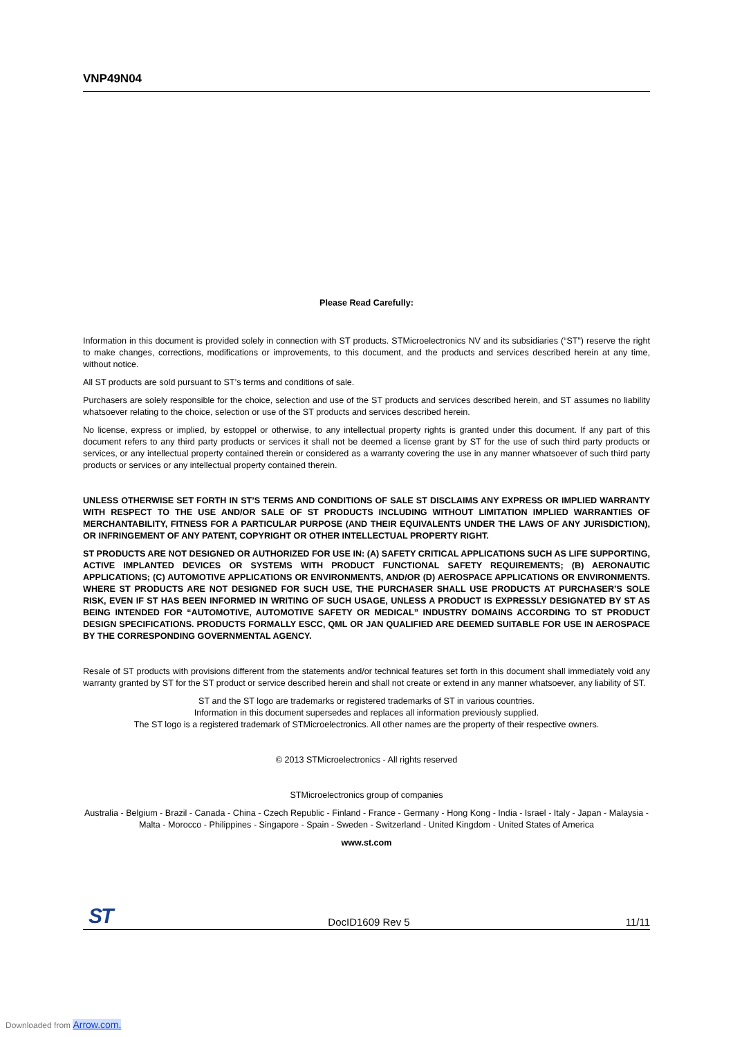VNP49N04
Please Read Carefully:
Information in this document is provided solely in connection with ST products. STMicroelectronics NV and its subsidiaries (“ST”) reserve the right to make changes, corrections, modifications or improvements, to this document, and the products and services described herein at any time, without notice.
All ST products are sold pursuant to ST’s terms and conditions of sale.
Purchasers are solely responsible for the choice, selection and use of the ST products and services described herein, and ST assumes no liability whatsoever relating to the choice, selection or use of the ST products and services described herein.
No license, express or implied, by estoppel or otherwise, to any intellectual property rights is granted under this document. If any part of this document refers to any third party products or services it shall not be deemed a license grant by ST for the use of such third party products or services, or any intellectual property contained therein or considered as a warranty covering the use in any manner whatsoever of such third party products or services or any intellectual property contained therein.
UNLESS OTHERWISE SET FORTH IN ST’S TERMS AND CONDITIONS OF SALE ST DISCLAIMS ANY EXPRESS OR IMPLIED WARRANTY WITH RESPECT TO THE USE AND/OR SALE OF ST PRODUCTS INCLUDING WITHOUT LIMITATION IMPLIED WARRANTIES OF MERCHANTABILITY, FITNESS FOR A PARTICULAR PURPOSE (AND THEIR EQUIVALENTS UNDER THE LAWS OF ANY JURISDICTION), OR INFRINGEMENT OF ANY PATENT, COPYRIGHT OR OTHER INTELLECTUAL PROPERTY RIGHT.
ST PRODUCTS ARE NOT DESIGNED OR AUTHORIZED FOR USE IN: (A) SAFETY CRITICAL APPLICATIONS SUCH AS LIFE SUPPORTING, ACTIVE IMPLANTED DEVICES OR SYSTEMS WITH PRODUCT FUNCTIONAL SAFETY REQUIREMENTS; (B) AERONAUTIC APPLICATIONS; (C) AUTOMOTIVE APPLICATIONS OR ENVIRONMENTS, AND/OR (D) AEROSPACE APPLICATIONS OR ENVIRONMENTS. WHERE ST PRODUCTS ARE NOT DESIGNED FOR SUCH USE, THE PURCHASER SHALL USE PRODUCTS AT PURCHASER’S SOLE RISK, EVEN IF ST HAS BEEN INFORMED IN WRITING OF SUCH USAGE, UNLESS A PRODUCT IS EXPRESSLY DESIGNATED BY ST AS BEING INTENDED FOR “AUTOMOTIVE, AUTOMOTIVE SAFETY OR MEDICAL” INDUSTRY DOMAINS ACCORDING TO ST PRODUCT DESIGN SPECIFICATIONS. PRODUCTS FORMALLY ESCC, QML OR JAN QUALIFIED ARE DEEMED SUITABLE FOR USE IN AEROSPACE BY THE CORRESPONDING GOVERNMENTAL AGENCY.
Resale of ST products with provisions different from the statements and/or technical features set forth in this document shall immediately void any warranty granted by ST for the ST product or service described herein and shall not create or extend in any manner whatsoever, any liability of ST.
ST and the ST logo are trademarks or registered trademarks of ST in various countries.
Information in this document supersedes and replaces all information previously supplied.
The ST logo is a registered trademark of STMicroelectronics. All other names are the property of their respective owners.
© 2013 STMicroelectronics - All rights reserved
STMicroelectronics group of companies
Australia - Belgium - Brazil - Canada - China - Czech Republic - Finland - France - Germany - Hong Kong - India - Israel - Italy - Japan - Malaysia - Malta - Morocco - Philippines - Singapore - Spain - Sweden - Switzerland - United Kingdom - United States of America
www.st.com
ST DocID1609 Rev 5 11/11
Downloaded from Arrow.com.